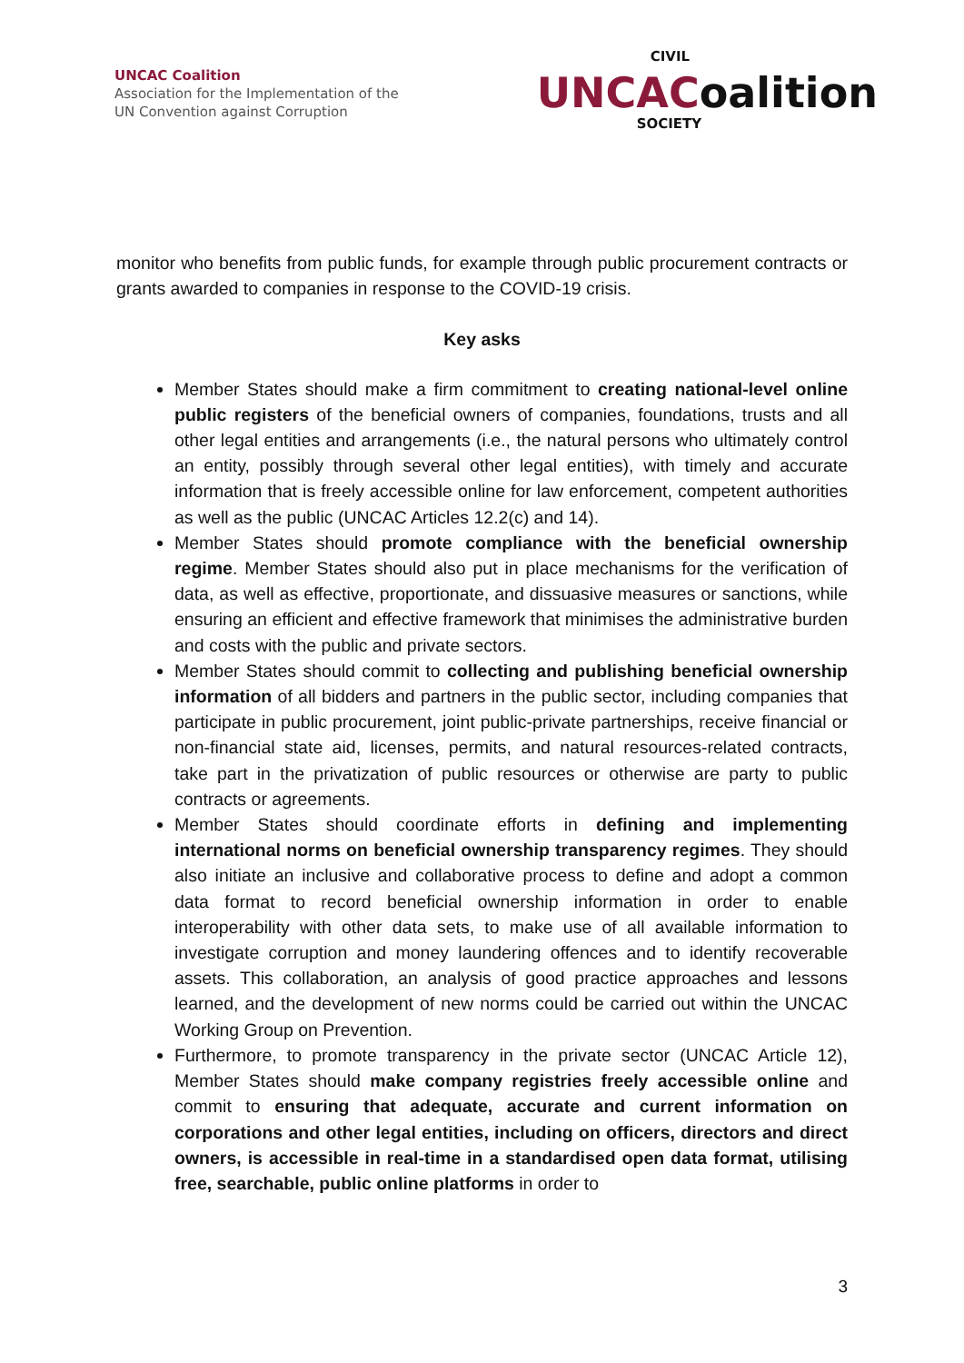UNCAC Coalition
Association for the Implementation of the
UN Convention against Corruption
CIVIL
UNCACoalition
SOCIETY
monitor who benefits from public funds, for example through public procurement contracts or grants awarded to companies in response to the COVID-19 crisis.
Key asks
Member States should make a firm commitment to creating national-level online public registers of the beneficial owners of companies, foundations, trusts and all other legal entities and arrangements (i.e., the natural persons who ultimately control an entity, possibly through several other legal entities), with timely and accurate information that is freely accessible online for law enforcement, competent authorities as well as the public (UNCAC Articles 12.2(c) and 14).
Member States should promote compliance with the beneficial ownership regime. Member States should also put in place mechanisms for the verification of data, as well as effective, proportionate, and dissuasive measures or sanctions, while ensuring an efficient and effective framework that minimises the administrative burden and costs with the public and private sectors.
Member States should commit to collecting and publishing beneficial ownership information of all bidders and partners in the public sector, including companies that participate in public procurement, joint public-private partnerships, receive financial or non-financial state aid, licenses, permits, and natural resources-related contracts, take part in the privatization of public resources or otherwise are party to public contracts or agreements.
Member States should coordinate efforts in defining and implementing international norms on beneficial ownership transparency regimes. They should also initiate an inclusive and collaborative process to define and adopt a common data format to record beneficial ownership information in order to enable interoperability with other data sets, to make use of all available information to investigate corruption and money laundering offences and to identify recoverable assets. This collaboration, an analysis of good practice approaches and lessons learned, and the development of new norms could be carried out within the UNCAC Working Group on Prevention.
Furthermore, to promote transparency in the private sector (UNCAC Article 12), Member States should make company registries freely accessible online and commit to ensuring that adequate, accurate and current information on corporations and other legal entities, including on officers, directors and direct owners, is accessible in real-time in a standardised open data format, utilising free, searchable, public online platforms in order to
3